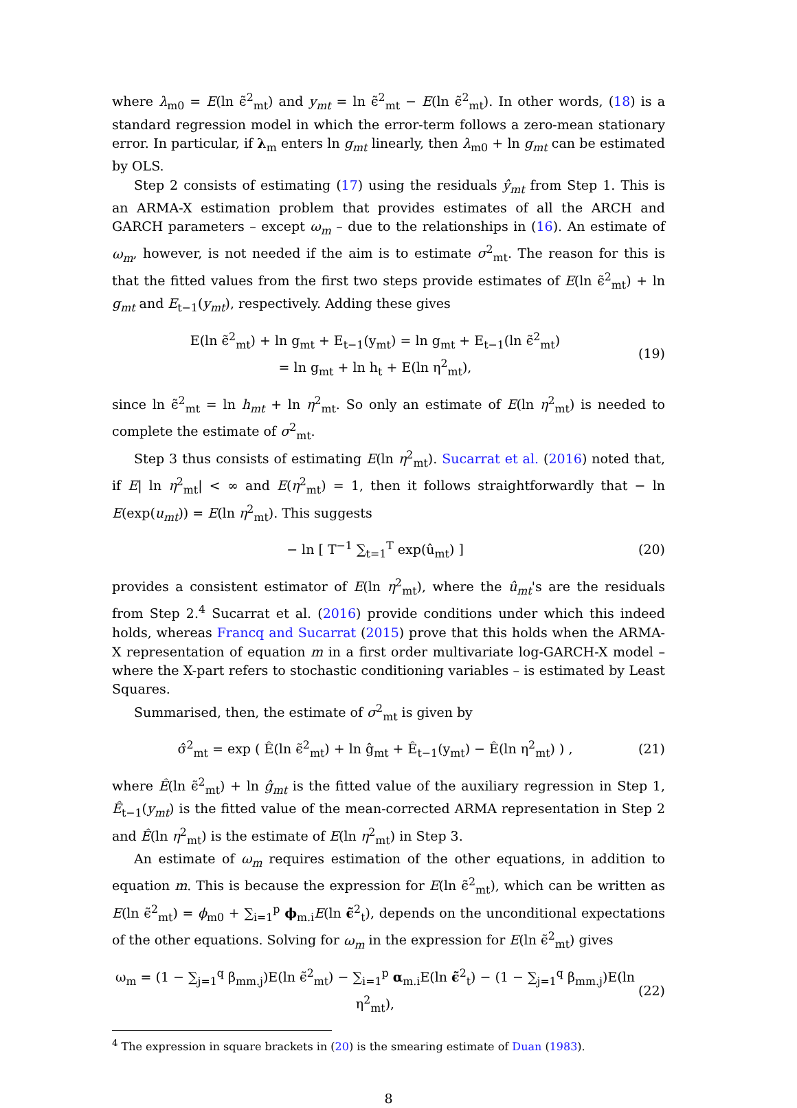where λ<sub>m0</sub> = E(ln ϵ̃<sup>2</sup><sub>mt</sub>) and y<sub>mt</sub> = ln ϵ̃<sup>2</sup><sub>mt</sub> − E(ln ϵ̃<sup>2</sup><sub>mt</sub>). In other words, (18) is a standard regression model in which the error-term follows a zero-mean stationary error. In particular, if λ<sub>m</sub> enters ln g<sub>mt</sub> linearly, then λ<sub>m0</sub> + ln g<sub>mt</sub> can be estimated by OLS.
Step 2 consists of estimating (17) using the residuals ŷ<sub>mt</sub> from Step 1. This is an ARMA-X estimation problem that provides estimates of all the ARCH and GARCH parameters – except ω<sub>m</sub> – due to the relationships in (16). An estimate of ω<sub>m</sub>, however, is not needed if the aim is to estimate σ<sup>2</sup><sub>mt</sub>. The reason for this is that the fitted values from the first two steps provide estimates of E(ln ϵ̃<sup>2</sup><sub>mt</sub>) + ln g<sub>mt</sub> and E<sub>t−1</sub>(y<sub>mt</sub>), respectively. Adding these gives
E(ln ϵ̃<sup>2</sup><sub>mt</sub>) + ln g<sub>mt</sub> + E<sub>t−1</sub>(y<sub>mt</sub>) = ln g<sub>mt</sub> + E<sub>t−1</sub>(ln ϵ̃<sup>2</sup><sub>mt</sub>)
= ln g<sub>mt</sub> + ln h<sub>t</sub> + E(ln η<sup>2</sup><sub>mt</sub>),
(19)
since ln ϵ̃<sup>2</sup><sub>mt</sub> = ln h<sub>mt</sub> + ln η<sup>2</sup><sub>mt</sub>. So only an estimate of E(ln η<sup>2</sup><sub>mt</sub>) is needed to complete the estimate of σ<sup>2</sup><sub>mt</sub>.
Step 3 thus consists of estimating E(ln η<sup>2</sup><sub>mt</sub>). Sucarrat et al. (2016) noted that, if E| ln η<sup>2</sup><sub>mt</sub>| < ∞ and E(η<sup>2</sup><sub>mt</sub>) = 1, then it follows straightforwardly that − ln E(exp(u<sub>mt</sub>)) = E(ln η<sup>2</sup><sub>mt</sub>). This suggests
− ln [ T<sup>−1</sup> ∑<sub>t=1</sub><sup>T</sup> exp(û<sub>mt</sub>) ] (20)
provides a consistent estimator of E(ln η<sup>2</sup><sub>mt</sub>), where the û<sub>mt</sub>'s are the residuals from Step 2.<sup>4</sup> Sucarrat et al. (2016) provide conditions under which this indeed holds, whereas Francq and Sucarrat (2015) prove that this holds when the ARMA-X representation of equation m in a first order multivariate log-GARCH-X model – where the X-part refers to stochastic conditioning variables – is estimated by Least Squares.
Summarised, then, the estimate of σ<sup>2</sup><sub>mt</sub> is given by
σ̂<sup>2</sup><sub>mt</sub> = exp ( Ê(ln ϵ̃<sup>2</sup><sub>mt</sub>) + ln ĝ<sub>mt</sub> + Ê<sub>t−1</sub>(y<sub>mt</sub>) − Ê(ln η<sup>2</sup><sub>mt</sub>) ) ,
(21)
where Ê(ln ϵ̃<sup>2</sup><sub>mt</sub>) + ln ĝ<sub>mt</sub> is the fitted value of the auxiliary regression in Step 1, Ê<sub>t−1</sub>(y<sub>mt</sub>) is the fitted value of the mean-corrected ARMA representation in Step 2 and Ê(ln η<sup>2</sup><sub>mt</sub>) is the estimate of E(ln η<sup>2</sup><sub>mt</sub>) in Step 3.
An estimate of ω<sub>m</sub> requires estimation of the other equations, in addition to equation m. This is because the expression for E(ln ϵ̃<sup>2</sup><sub>mt</sub>), which can be written as E(ln ϵ̃<sup>2</sup><sub>mt</sub>) = ϕ<sub>m0</sub> + ∑<sub>i=1</sub><sup>p</sup> ϕ<sub>m.i</sub>E(ln ϵ̃<sup>2</sup><sub>t</sub>), depends on the unconditional expectations of the other equations. Solving for ω<sub>m</sub> in the expression for E(ln ϵ̃<sup>2</sup><sub>mt</sub>) gives
ω<sub>m</sub> = (1 − ∑<sub>j=1</sub><sup>q</sup> β<sub>mm.j</sub>)E(ln ϵ̃<sup>2</sup><sub>mt</sub>) − ∑<sub>i=1</sub><sup>p</sup> α<sub>m.i</sub>E(ln ϵ̃<sup>2</sup><sub>t</sub>) − (1 − ∑<sub>j=1</sub><sup>q</sup> β<sub>mm.j</sub>)E(ln η<sup>2</sup><sub>mt</sub>),
(22)
<sup>4</sup> The expression in square brackets in (20) is the smearing estimate of Duan (1983).
8